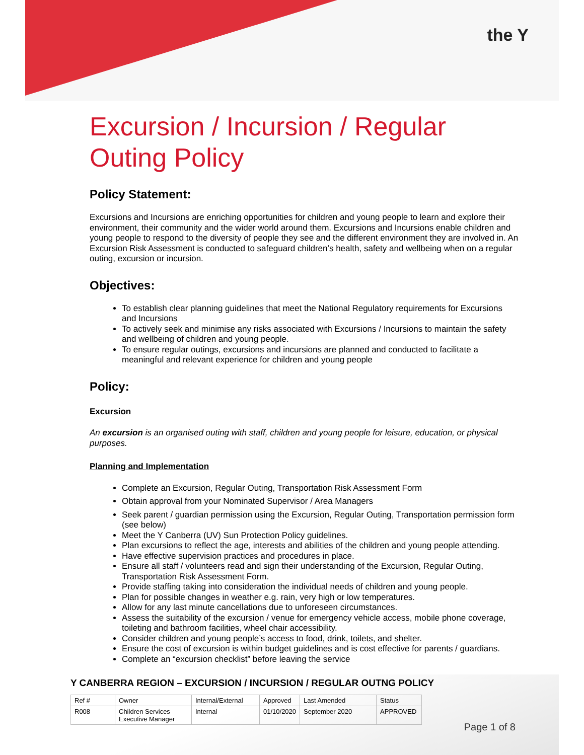the Y
Excursion / Incursion / Regular Outing Policy
Policy Statement:
Excursions and Incursions are enriching opportunities for children and young people to learn and explore their environment, their community and the wider world around them. Excursions and Incursions enable children and young people to respond to the diversity of people they see and the different environment they are involved in. An Excursion Risk Assessment is conducted to safeguard children’s health, safety and wellbeing when on a regular outing, excursion or incursion.
Objectives:
To establish clear planning guidelines that meet the National Regulatory requirements for Excursions and Incursions
To actively seek and minimise any risks associated with Excursions / Incursions to maintain the safety and wellbeing of children and young people.
To ensure regular outings, excursions and incursions are planned and conducted to facilitate a meaningful and relevant experience for children and young people
Policy:
Excursion
An excursion is an organised outing with staff, children and young people for leisure, education, or physical purposes.
Planning and Implementation
Complete an Excursion, Regular Outing, Transportation Risk Assessment Form
Obtain approval from your Nominated Supervisor / Area Managers
Seek parent / guardian permission using the Excursion, Regular Outing, Transportation permission form (see below)
Meet the Y Canberra (UV) Sun Protection Policy guidelines.
Plan excursions to reflect the age, interests and abilities of the children and young people attending.
Have effective supervision practices and procedures in place.
Ensure all staff / volunteers read and sign their understanding of the Excursion, Regular Outing, Transportation Risk Assessment Form.
Provide staffing taking into consideration the individual needs of children and young people.
Plan for possible changes in weather e.g. rain, very high or low temperatures.
Allow for any last minute cancellations due to unforeseen circumstances.
Assess the suitability of the excursion / venue for emergency vehicle access, mobile phone coverage, toileting and bathroom facilities, wheel chair accessibility.
Consider children and young people’s access to food, drink, toilets, and shelter.
Ensure the cost of excursion is within budget guidelines and is cost effective for parents / guardians.
Complete an “excursion checklist” before leaving the service
Y CANBERRA REGION – EXCURSION / INCURSION / REGULAR OUTNG POLICY
| Ref # | Owner | Internal/External | Approved | Last Amended | Status |
| --- | --- | --- | --- | --- | --- |
| R008 | Children Services Executive Manager | Internal | 01/10/2020 | September 2020 | APPROVED |
Page 1 of 8